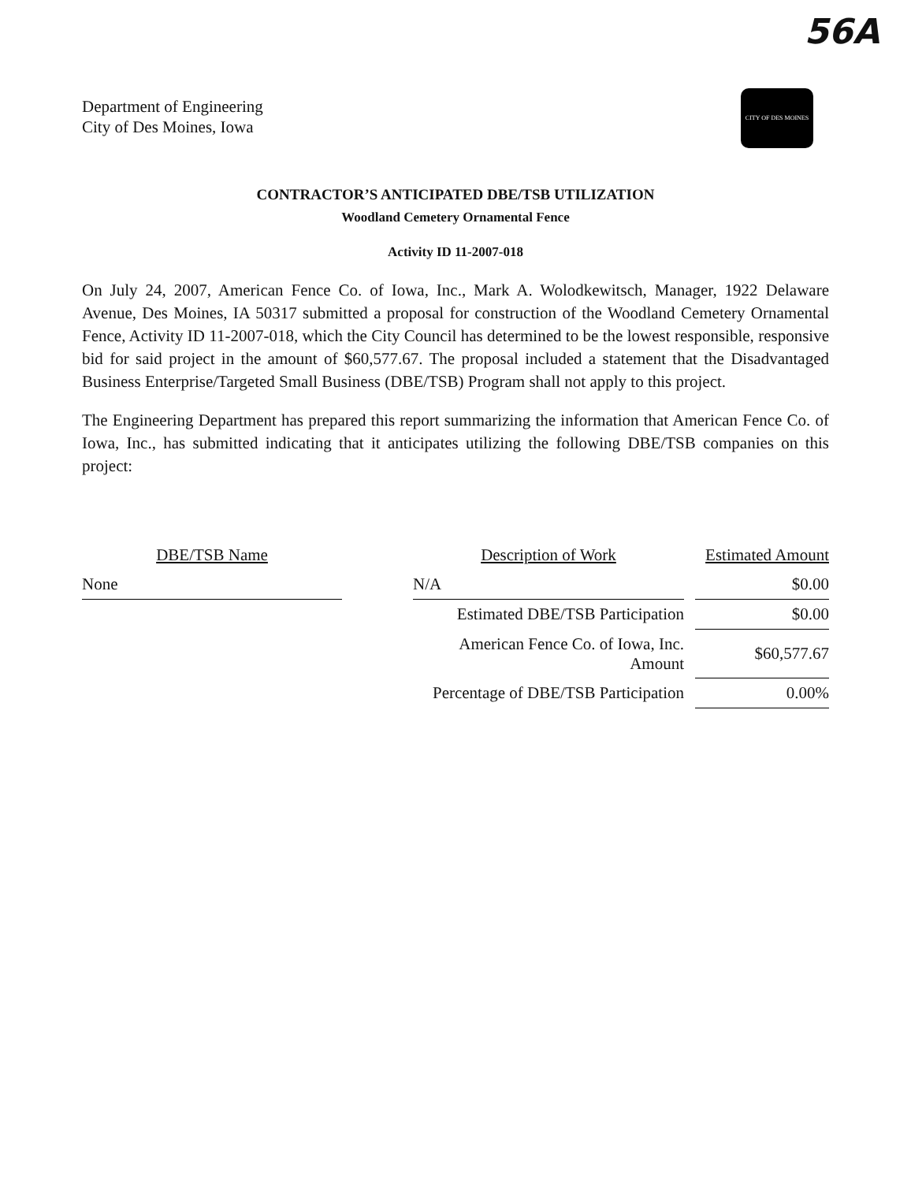56A
CITY OF DES MOINES
Department of Engineering
City of Des Moines, Iowa
CONTRACTOR’S ANTICIPATED DBE/TSB UTILIZATION
Woodland Cemetery Ornamental Fence
Activity ID 11-2007-018
On July 24, 2007, American Fence Co. of Iowa, Inc., Mark A. Wolodkewitsch, Manager, 1922 Delaware Avenue, Des Moines, IA 50317 submitted a proposal for construction of the Woodland Cemetery Ornamental Fence, Activity ID 11-2007-018, which the City Council has determined to be the lowest responsible, responsive bid for said project in the amount of $60,577.67. The proposal included a statement that the Disadvantaged Business Enterprise/Targeted Small Business (DBE/TSB) Program shall not apply to this project.
The Engineering Department has prepared this report summarizing the information that American Fence Co. of Iowa, Inc., has submitted indicating that it anticipates utilizing the following DBE/TSB companies on this project:
| DBE/TSB Name | | Description of Work | | Estimated Amount |
| None | | N/A | | $0.00 |
| | | Estimated DBE/TSB Participation | | $0.00 |
| | | American Fence Co. of Iowa, Inc. Amount | | $60,577.67 |
| | | Percentage of DBE/TSB Participation | | 0.00% |